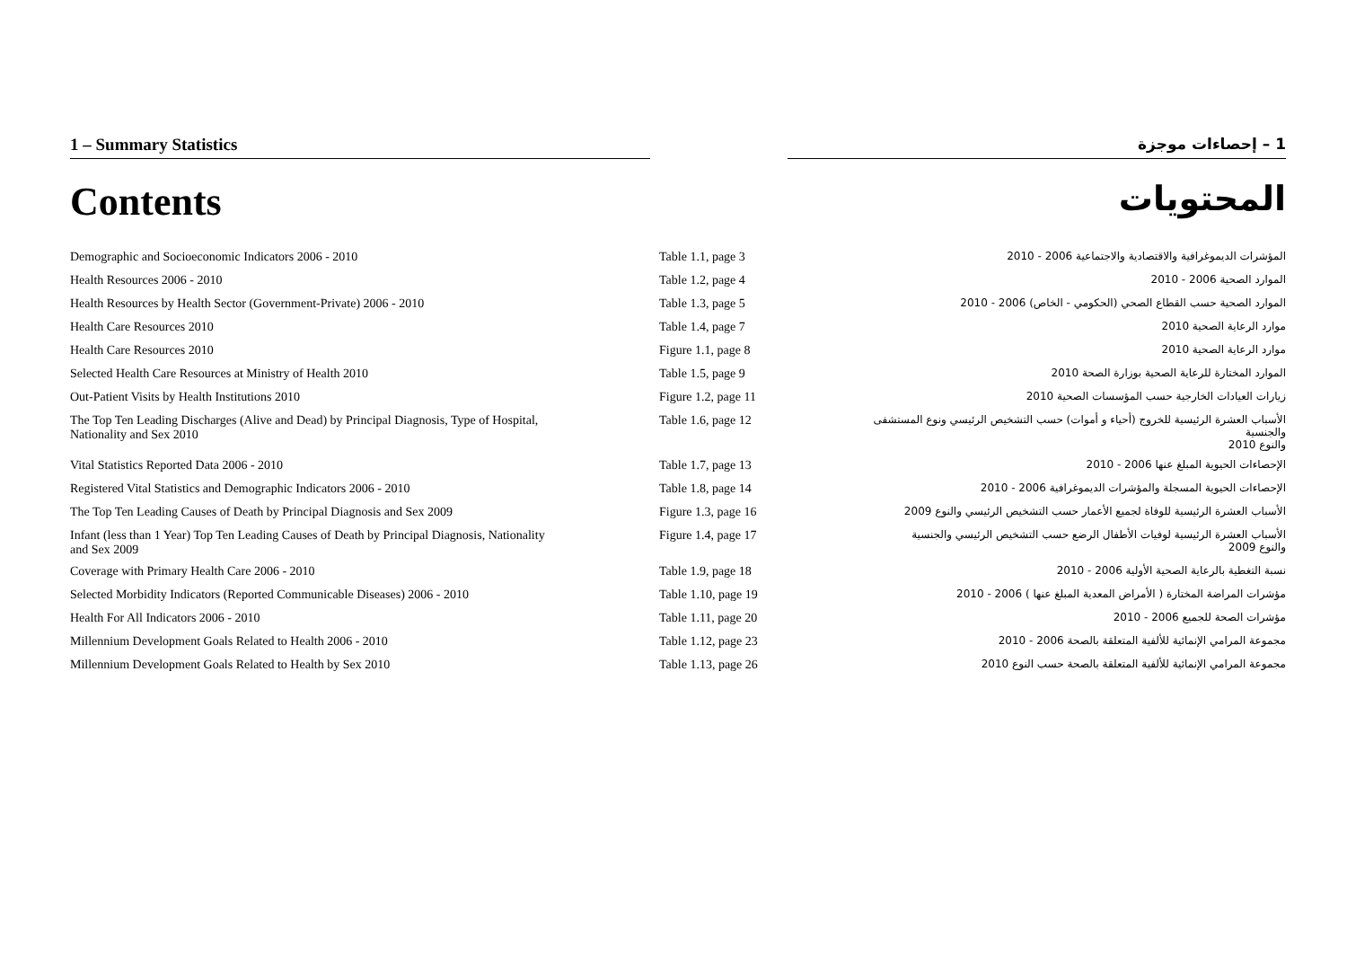1 – Summary Statistics 1 – إحصاءات موجزة
Contents
المحتويات
| Demographic and Socioeconomic Indicators 2006 - 2010 | Table 1.1, page 3 | المؤشرات الديموغرافية والاقتصادية والاجتماعية 2006 - 2010 |
| Health Resources 2006 - 2010 | Table 1.2, page 4 | الموارد الصحية 2006 - 2010 |
| Health Resources by Health Sector (Government-Private) 2006 - 2010 | Table 1.3, page 5 | الموارد الصحية حسب القطاع الصحي (الحكومي - الخاص) 2006 - 2010 |
| Health Care Resources 2010 | Table 1.4, page 7 | موارد الرعاية الصحية 2010 |
| Health Care Resources 2010 | Figure 1.1, page 8 | موارد الرعاية الصحية 2010 |
| Selected Health Care Resources at Ministry of Health 2010 | Table 1.5, page 9 | الموارد المختارة للرعاية الصحية بوزارة الصحة 2010 |
| Out-Patient Visits by Health Institutions 2010 | Figure 1.2, page 11 | زيارات العيادات الخارجية حسب المؤسسات الصحية 2010 |
| The Top Ten Leading Discharges (Alive and Dead) by Principal Diagnosis, Type of Hospital, Nationality and Sex 2010 | Table 1.6, page 12 | الأسباب العشرة الرئيسية للخروج (أحياء و أموات) حسب التشخيص الرئيسي ونوع المستشفى والجنسية والنوع 2010 |
| Vital Statistics Reported Data 2006 - 2010 | Table 1.7, page 13 | الإحصاءات الحيوية المبلغ عنها 2006 - 2010 |
| Registered Vital Statistics and Demographic Indicators 2006 - 2010 | Table 1.8, page 14 | الإحصاءات الحيوية المسجلة والمؤشرات الديموغرافية 2006 - 2010 |
| The Top Ten Leading Causes of Death by Principal Diagnosis and Sex 2009 | Figure 1.3, page 16 | الأسباب العشرة الرئيسية للوفاة لجميع الأعمار حسب التشخيص الرئيسي والنوع 2009 |
| Infant (less than 1 Year) Top Ten Leading Causes of Death by Principal Diagnosis, Nationality and Sex 2009 | Figure 1.4, page 17 | الأسباب العشرة الرئيسية لوفيات الأطفال الرضع حسب التشخيص الرئيسي والجنسية والنوع 2009 |
| Coverage with Primary Health Care 2006 - 2010 | Table 1.9, page 18 | نسبة التغطية بالرعاية الصحية الأولية 2006 - 2010 |
| Selected Morbidity Indicators (Reported Communicable Diseases) 2006 - 2010 | Table 1.10, page 19 | مؤشرات المراضة المختارة ( الأمراض المعدية المبلغ عنها ) 2006 - 2010 |
| Health For All Indicators 2006 - 2010 | Table 1.11, page 20 | مؤشرات الصحة للجميع 2006 - 2010 |
| Millennium Development Goals Related to Health 2006 - 2010 | Table 1.12, page 23 | مجموعة المرامي الإنمائية للألفية المتعلقة بالصحة 2006 - 2010 |
| Millennium Development Goals Related to Health by Sex 2010 | Table 1.13, page 26 | مجموعة المرامي الإنمائية للألفية المتعلقة بالصحة حسب النوع 2010 |